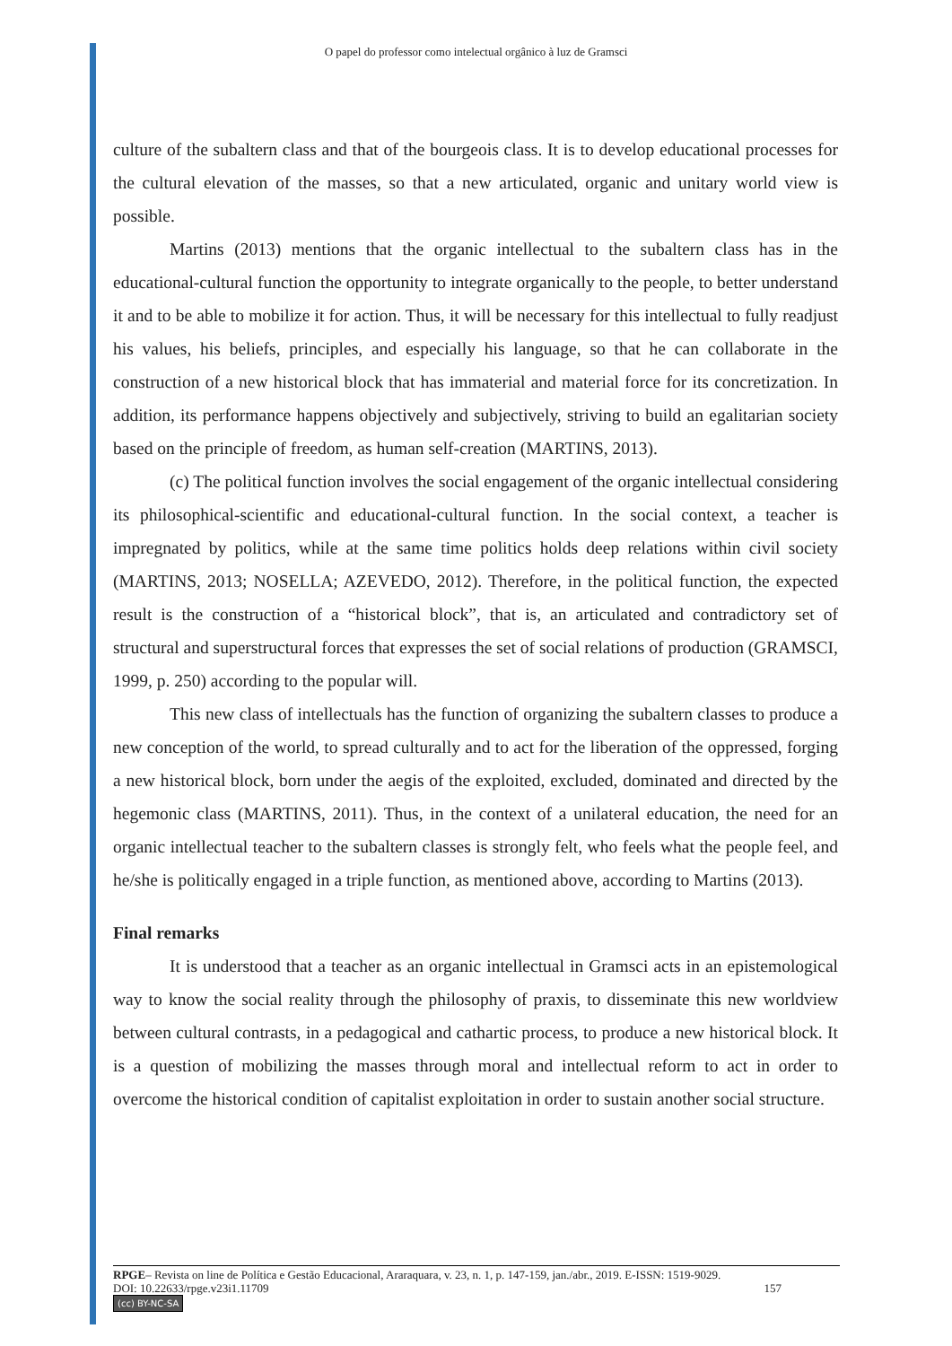O papel do professor como intelectual orgânico à luz de Gramsci
culture of the subaltern class and that of the bourgeois class. It is to develop educational processes for the cultural elevation of the masses, so that a new articulated, organic and unitary world view is possible.
Martins (2013) mentions that the organic intellectual to the subaltern class has in the educational-cultural function the opportunity to integrate organically to the people, to better understand it and to be able to mobilize it for action. Thus, it will be necessary for this intellectual to fully readjust his values, his beliefs, principles, and especially his language, so that he can collaborate in the construction of a new historical block that has immaterial and material force for its concretization. In addition, its performance happens objectively and subjectively, striving to build an egalitarian society based on the principle of freedom, as human self-creation (MARTINS, 2013).
(c) The political function involves the social engagement of the organic intellectual considering its philosophical-scientific and educational-cultural function. In the social context, a teacher is impregnated by politics, while at the same time politics holds deep relations within civil society (MARTINS, 2013; NOSELLA; AZEVEDO, 2012). Therefore, in the political function, the expected result is the construction of a “historical block”, that is, an articulated and contradictory set of structural and superstructural forces that expresses the set of social relations of production (GRAMSCI, 1999, p. 250) according to the popular will.
This new class of intellectuals has the function of organizing the subaltern classes to produce a new conception of the world, to spread culturally and to act for the liberation of the oppressed, forging a new historical block, born under the aegis of the exploited, excluded, dominated and directed by the hegemonic class (MARTINS, 2011). Thus, in the context of a unilateral education, the need for an organic intellectual teacher to the subaltern classes is strongly felt, who feels what the people feel, and he/she is politically engaged in a triple function, as mentioned above, according to Martins (2013).
Final remarks
It is understood that a teacher as an organic intellectual in Gramsci acts in an epistemological way to know the social reality through the philosophy of praxis, to disseminate this new worldview between cultural contrasts, in a pedagogical and cathartic process, to produce a new historical block. It is a question of mobilizing the masses through moral and intellectual reform to act in order to overcome the historical condition of capitalist exploitation in order to sustain another social structure.
RPGE– Revista on line de Política e Gestão Educacional, Araraquara, v. 23, n. 1, p. 147-159, jan./abr., 2019. E-ISSN: 1519-9029.
DOI: 10.22633/rpge.v23i1.11709 157
(cc) BY-NC-SA